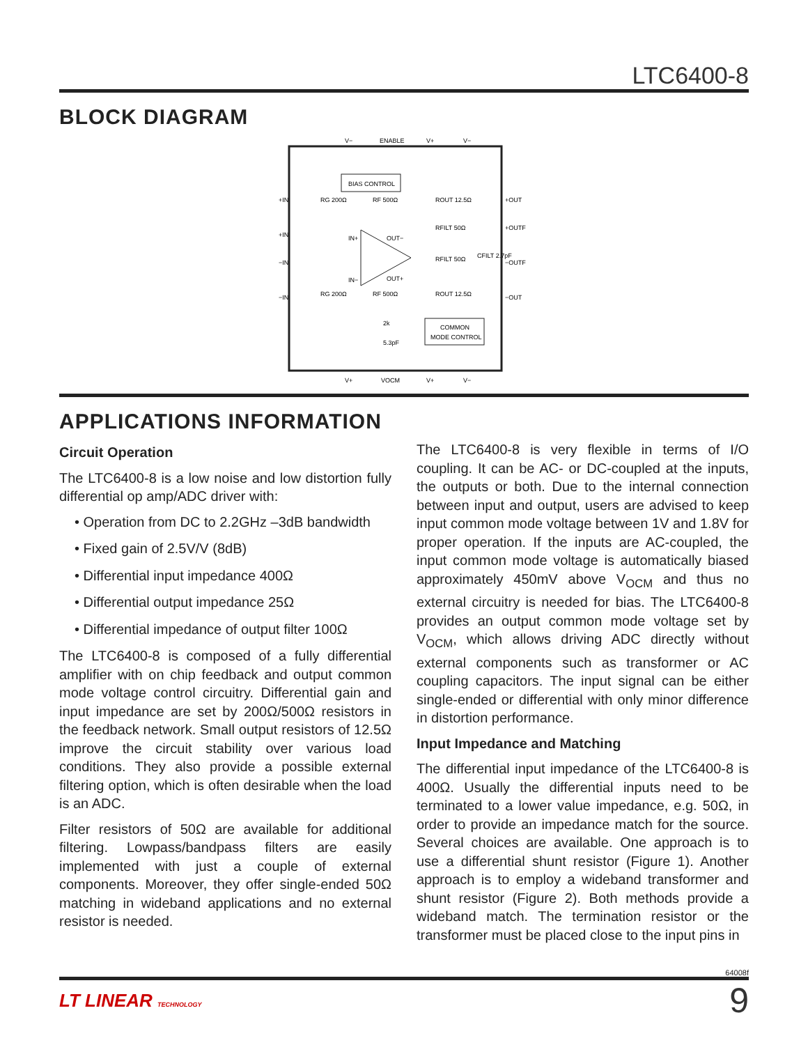LTC6400-8
BLOCK DIAGRAM
V−
ENABLE
V+
V−
BIAS CONTROL
IN+
IN−
OUT−
OUT+
RG 200Ω
RF 500Ω
ROUT 12.5Ω
RFILT 50Ω
RFILT 50Ω
CFILT 2.7pF
RG 200Ω
RF 500Ω
ROUT 12.5Ω
+IN
+IN
−IN
−IN
+OUT
+OUTF
−OUTF
−OUT
COMMON
MODE CONTROL
2k
5.3pF
V+
VOCM
V+
V−
APPLICATIONS INFORMATION
Circuit Operation
The LTC6400-8 is a low noise and low distortion fully differential op amp/ADC driver with:
• Operation from DC to 2.2GHz –3dB bandwidth
• Fixed gain of 2.5V/V (8dB)
• Differential input impedance 400Ω
• Differential output impedance 25Ω
• Differential impedance of output filter 100Ω
The LTC6400-8 is composed of a fully differential amplifier with on chip feedback and output common mode voltage control circuitry. Differential gain and input impedance are set by 200Ω/500Ω resistors in the feedback network. Small output resistors of 12.5Ω improve the circuit stability over various load conditions. They also provide a possible external filtering option, which is often desirable when the load is an ADC.
Filter resistors of 50Ω are available for additional filtering. Lowpass/bandpass filters are easily implemented with just a couple of external components. Moreover, they offer single-ended 50Ω matching in wideband applications and no external resistor is needed.
The LTC6400-8 is very flexible in terms of I/O coupling. It can be AC- or DC-coupled at the inputs, the outputs or both. Due to the internal connection between input and output, users are advised to keep input common mode voltage between 1V and 1.8V for proper operation. If the inputs are AC-coupled, the input common mode voltage is automatically biased approximately 450mV above V<sub>OCM</sub> and thus no external circuitry is needed for bias. The LTC6400-8 provides an output common mode voltage set by V<sub>OCM</sub>, which allows driving ADC directly without external components such as transformer or AC coupling capacitors. The input signal can be either single-ended or differential with only minor difference in distortion performance.
Input Impedance and Matching
The differential input impedance of the LTC6400-8 is 400Ω. Usually the differential inputs need to be terminated to a lower value impedance, e.g. 50Ω, in order to provide an impedance match for the source. Several choices are available. One approach is to use a differential shunt resistor (Figure 1). Another approach is to employ a wideband transformer and shunt resistor (Figure 2). Both methods provide a wideband match. The termination resistor or the transformer must be placed close to the input pins in
64008f
LT LINEAR TECHNOLOGY 9